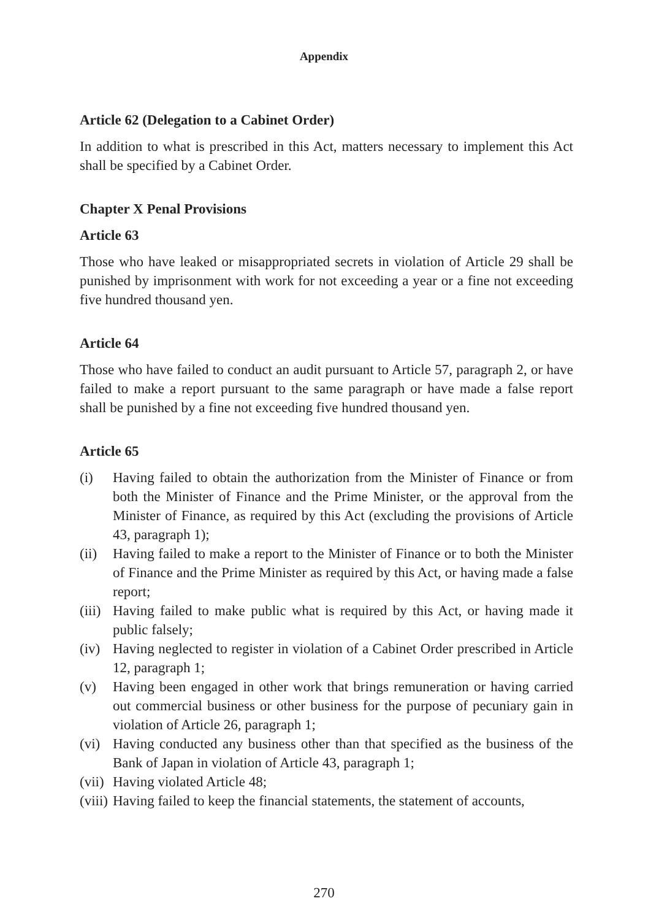Appendix
Article 62 (Delegation to a Cabinet Order)
In addition to what is prescribed in this Act, matters necessary to implement this Act shall be specified by a Cabinet Order.
Chapter X Penal Provisions
Article 63
Those who have leaked or misappropriated secrets in violation of Article 29 shall be punished by imprisonment with work for not exceeding a year or a fine not exceeding five hundred thousand yen.
Article 64
Those who have failed to conduct an audit pursuant to Article 57, paragraph 2, or have failed to make a report pursuant to the same paragraph or have made a false report shall be punished by a fine not exceeding five hundred thousand yen.
Article 65
(i) Having failed to obtain the authorization from the Minister of Finance or from both the Minister of Finance and the Prime Minister, or the approval from the Minister of Finance, as required by this Act (excluding the provisions of Article 43, paragraph 1);
(ii) Having failed to make a report to the Minister of Finance or to both the Minister of Finance and the Prime Minister as required by this Act, or having made a false report;
(iii) Having failed to make public what is required by this Act, or having made it public falsely;
(iv) Having neglected to register in violation of a Cabinet Order prescribed in Article 12, paragraph 1;
(v) Having been engaged in other work that brings remuneration or having carried out commercial business or other business for the purpose of pecuniary gain in violation of Article 26, paragraph 1;
(vi) Having conducted any business other than that specified as the business of the Bank of Japan in violation of Article 43, paragraph 1;
(vii) Having violated Article 48;
(viii) Having failed to keep the financial statements, the statement of accounts,
270